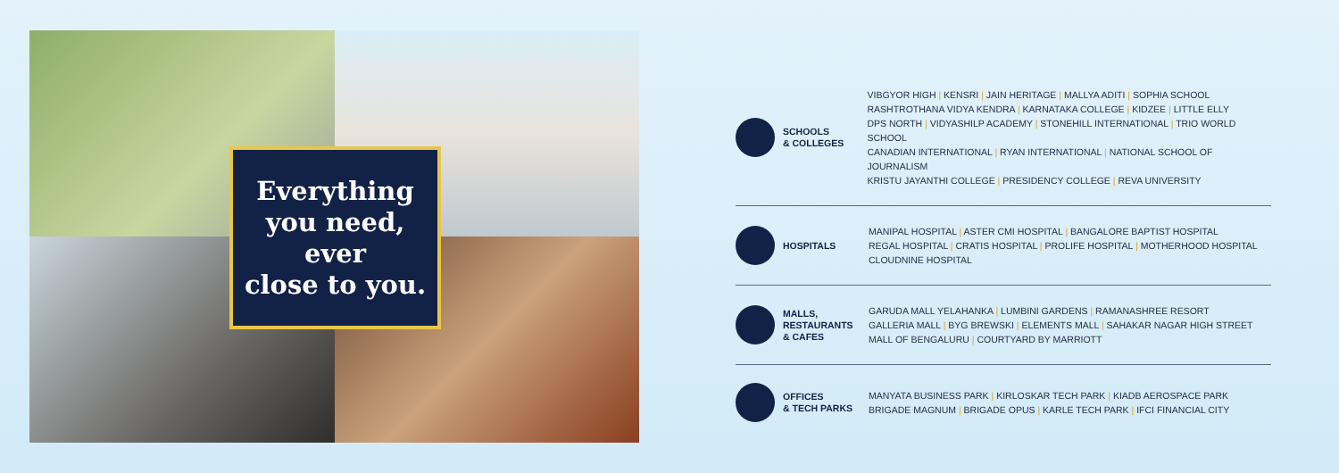Everything
you need, ever
close to you.
SCHOOLS
& COLLEGES
VIBGYOR HIGH | KENSRI | JAIN HERITAGE | MALLYA ADITI | SOPHIA SCHOOL
RASHTROTHANA VIDYA KENDRA | KARNATAKA COLLEGE | KIDZEE | LITTLE ELLY
DPS NORTH | VIDYASHILP ACADEMY | STONEHILL INTERNATIONAL | TRIO WORLD SCHOOL
CANADIAN INTERNATIONAL | RYAN INTERNATIONAL | NATIONAL SCHOOL OF JOURNALISM
KRISTU JAYANTHI COLLEGE | PRESIDENCY COLLEGE | REVA UNIVERSITY
HOSPITALS
MANIPAL HOSPITAL | ASTER CMI HOSPITAL | BANGALORE BAPTIST HOSPITAL
REGAL HOSPITAL | CRATIS HOSPITAL | PROLIFE HOSPITAL | MOTHERHOOD HOSPITAL
CLOUDNINE HOSPITAL
MALLS,
RESTAURANTS
& CAFES
GARUDA MALL YELAHANKA | LUMBINI GARDENS | RAMANASHREE RESORT
GALLERIA MALL | BYG BREWSKI | ELEMENTS MALL | SAHAKAR NAGAR HIGH STREET
MALL OF BENGALURU | COURTYARD BY MARRIOTT
OFFICES
& TECH PARKS
MANYATA BUSINESS PARK | KIRLOSKAR TECH PARK | KIADB AEROSPACE PARK
BRIGADE MAGNUM | BRIGADE OPUS | KARLE TECH PARK | IFCI FINANCIAL CITY